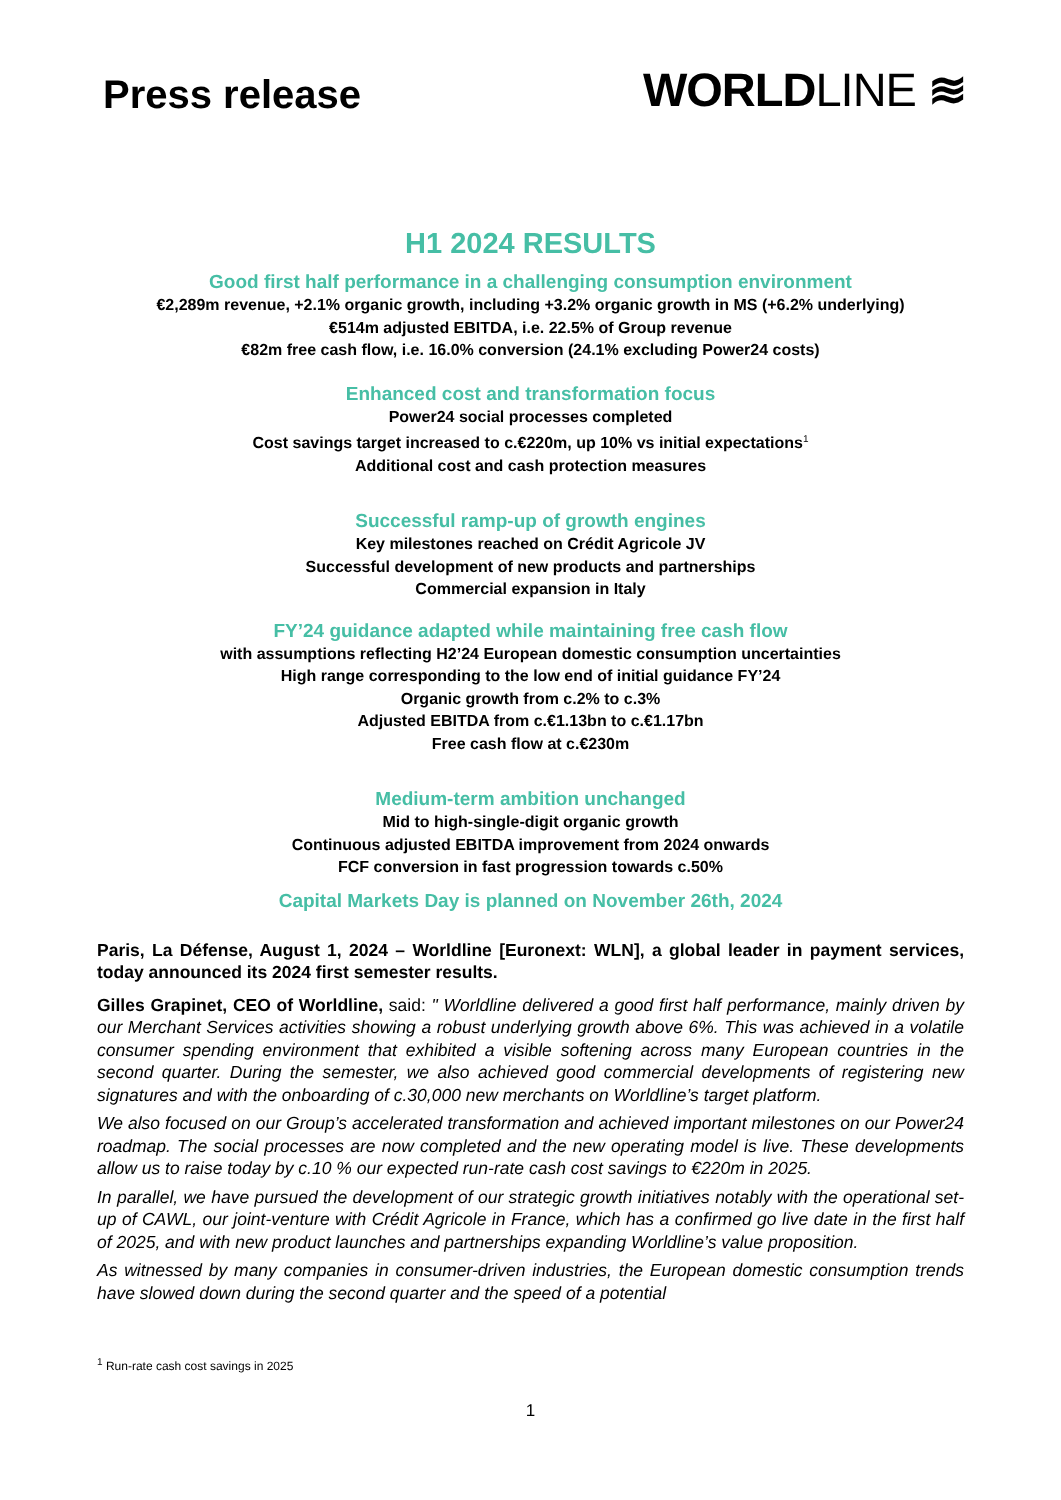Press release
WORLDLINE ≋
H1 2024 RESULTS
Good first half performance in a challenging consumption environment
€2,289m revenue, +2.1% organic growth, including +3.2% organic growth in MS (+6.2% underlying)
€514m adjusted EBITDA, i.e. 22.5% of Group revenue
€82m free cash flow, i.e. 16.0% conversion (24.1% excluding Power24 costs)
Enhanced cost and transformation focus
Power24 social processes completed
Cost savings target increased to c.€220m, up 10% vs initial expectations<sup>1</sup>
Additional cost and cash protection measures
Successful ramp-up of growth engines
Key milestones reached on Crédit Agricole JV
Successful development of new products and partnerships
Commercial expansion in Italy
FY’24 guidance adapted while maintaining free cash flow
with assumptions reflecting H2’24 European domestic consumption uncertainties
High range corresponding to the low end of initial guidance FY’24
Organic growth from c.2% to c.3%
Adjusted EBITDA from c.€1.13bn to c.€1.17bn
Free cash flow at c.€230m
Medium-term ambition unchanged
Mid to high-single-digit organic growth
Continuous adjusted EBITDA improvement from 2024 onwards
FCF conversion in fast progression towards c.50%
Capital Markets Day is planned on November 26th, 2024
Paris, La Défense, August 1, 2024 – Worldline [Euronext: WLN], a global leader in payment services, today announced its 2024 first semester results.
Gilles Grapinet, CEO of Worldline, said: " Worldline delivered a good first half performance, mainly driven by our Merchant Services activities showing a robust underlying growth above 6%. This was achieved in a volatile consumer spending environment that exhibited a visible softening across many European countries in the second quarter. During the semester, we also achieved good commercial developments of registering new signatures and with the onboarding of c.30,000 new merchants on Worldline’s target platform.
We also focused on our Group’s accelerated transformation and achieved important milestones on our Power24 roadmap. The social processes are now completed and the new operating model is live. These developments allow us to raise today by c.10 % our expected run-rate cash cost savings to €220m in 2025.
In parallel, we have pursued the development of our strategic growth initiatives notably with the operational set-up of CAWL, our joint-venture with Crédit Agricole in France, which has a confirmed go live date in the first half of 2025, and with new product launches and partnerships expanding Worldline’s value proposition.
As witnessed by many companies in consumer-driven industries, the European domestic consumption trends have slowed down during the second quarter and the speed of a potential
<sup>1</sup> Run-rate cash cost savings in 2025
1